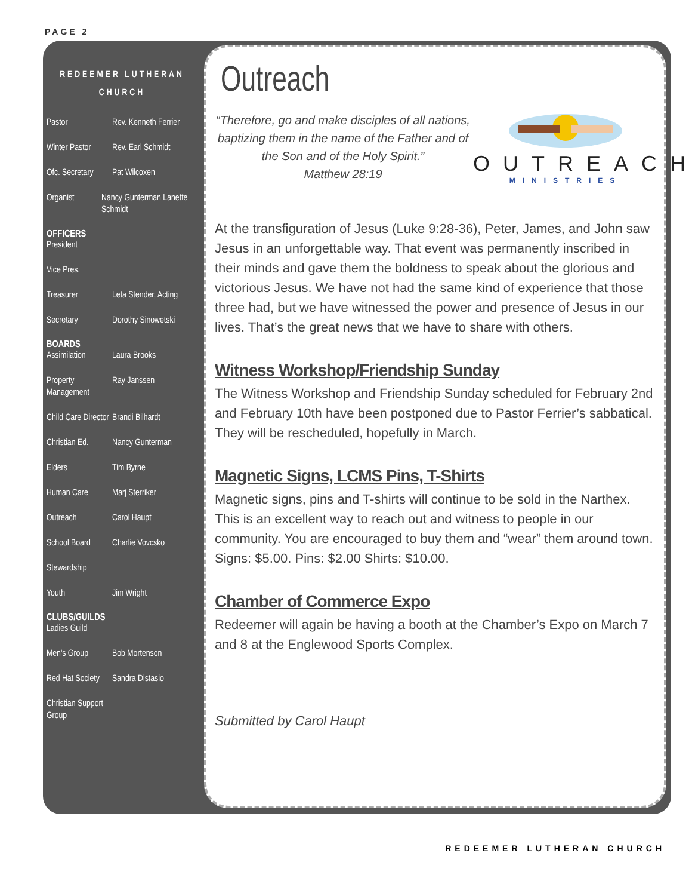PAGE 2
REDEEMER LUTHERAN
CHURCH
Pastor Rev. Kenneth Ferrier
Winter Pastor Rev. Earl Schmidt
Ofc. Secretary Pat Wilcoxen
Organist Nancy Gunterman Lanette Schmidt
OFFICERS
President
Vice Pres.
Treasurer Leta Stender, Acting
Secretary Dorothy Sinowetski
BOARDS
Assimilation Laura Brooks
Property Management Ray Janssen
Child Care Director Brandi Bilhardt
Christian Ed. Nancy Gunterman
Elders Tim Byrne
Human Care Marj Sterriker
Outreach Carol Haupt
School Board Charlie Vovcsko
Stewardship
Youth Jim Wright
CLUBS/GUILDS
Ladies Guild
Men's Group Bob Mortenson
Red Hat Society Sandra Distasio
Christian Support Group
Outreach
“Therefore, go and make disciples of all nations, baptizing them in the name of the Father and of the Son and of the Holy Spirit.”
Matthew 28:19
OUTREACH
MINISTRIES
At the transfiguration of Jesus (Luke 9:28-36), Peter, James, and John saw Jesus in an unforgettable way. That event was permanently inscribed in their minds and gave them the boldness to speak about the glorious and victorious Jesus. We have not had the same kind of experience that those three had, but we have witnessed the power and presence of Jesus in our lives. That’s the great news that we have to share with others.
Witness Workshop/Friendship Sunday
The Witness Workshop and Friendship Sunday scheduled for February 2nd and February 10th have been postponed due to Pastor Ferrier’s sabbatical. They will be rescheduled, hopefully in March.
Magnetic Signs, LCMS Pins, T-Shirts
Magnetic signs, pins and T-shirts will continue to be sold in the Narthex. This is an excellent way to reach out and witness to people in our community. You are encouraged to buy them and “wear” them around town. Signs: $5.00. Pins: $2.00 Shirts: $10.00.
Chamber of Commerce Expo
Redeemer will again be having a booth at the Chamber’s Expo on March 7 and 8 at the Englewood Sports Complex.
Submitted by Carol Haupt
REDEEMER LUTHERAN CHURCH